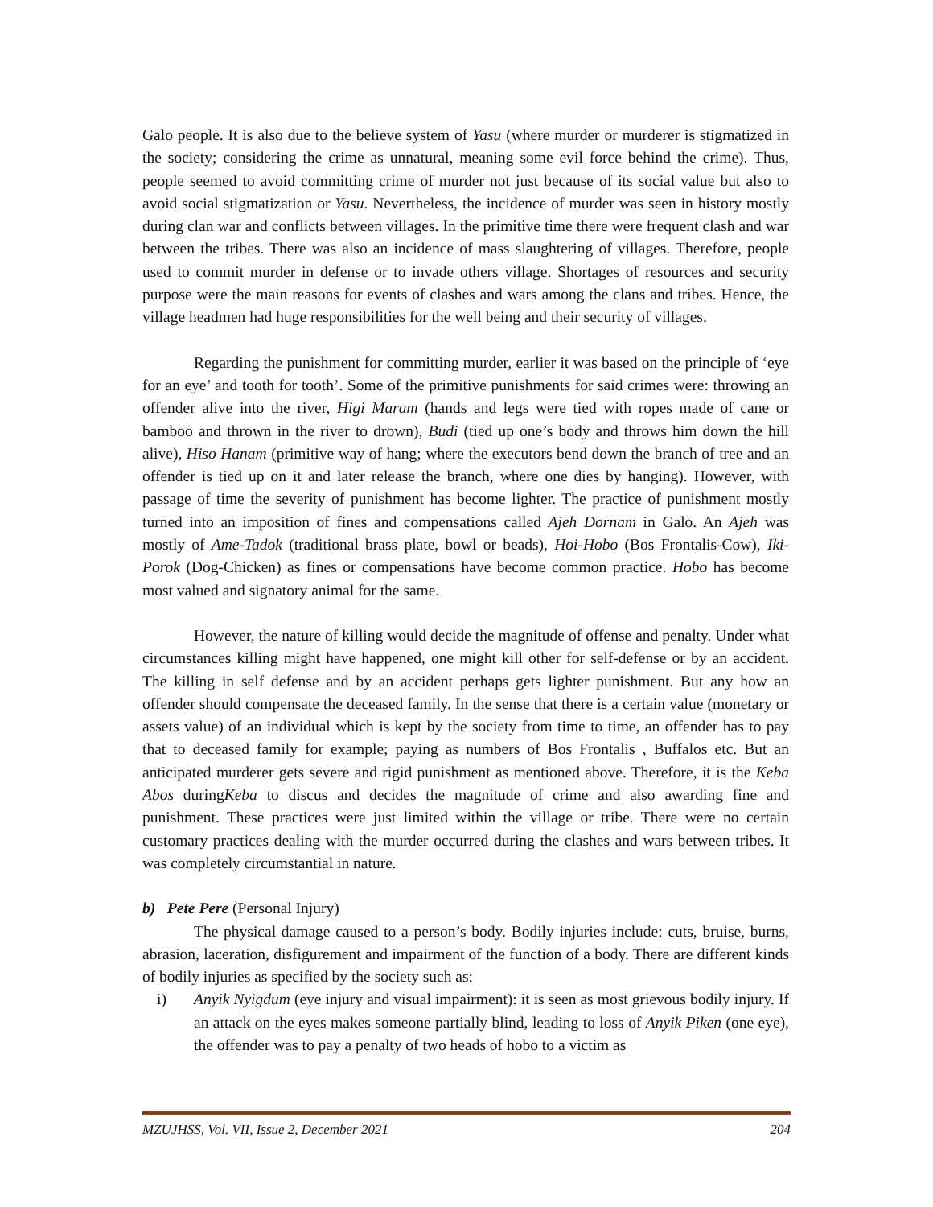Galo people. It is also due to the believe system of Yasu (where murder or murderer is stigmatized in the society; considering the crime as unnatural, meaning some evil force behind the crime). Thus, people seemed to avoid committing crime of murder not just because of its social value but also to avoid social stigmatization or Yasu. Nevertheless, the incidence of murder was seen in history mostly during clan war and conflicts between villages. In the primitive time there were frequent clash and war between the tribes. There was also an incidence of mass slaughtering of villages. Therefore, people used to commit murder in defense or to invade others village. Shortages of resources and security purpose were the main reasons for events of clashes and wars among the clans and tribes. Hence, the village headmen had huge responsibilities for the well being and their security of villages.
Regarding the punishment for committing murder, earlier it was based on the principle of ‘eye for an eye’ and tooth for tooth’. Some of the primitive punishments for said crimes were: throwing an offender alive into the river, Higi Maram (hands and legs were tied with ropes made of cane or bamboo and thrown in the river to drown), Budi (tied up one’s body and throws him down the hill alive), Hiso Hanam (primitive way of hang; where the executors bend down the branch of tree and an offender is tied up on it and later release the branch, where one dies by hanging). However, with passage of time the severity of punishment has become lighter. The practice of punishment mostly turned into an imposition of fines and compensations called Ajeh Dornam in Galo. An Ajeh was mostly of Ame-Tadok (traditional brass plate, bowl or beads), Hoi-Hobo (Bos Frontalis-Cow), Iki-Porok (Dog-Chicken) as fines or compensations have become common practice. Hobo has become most valued and signatory animal for the same.
However, the nature of killing would decide the magnitude of offense and penalty. Under what circumstances killing might have happened, one might kill other for self-defense or by an accident. The killing in self defense and by an accident perhaps gets lighter punishment. But any how an offender should compensate the deceased family. In the sense that there is a certain value (monetary or assets value) of an individual which is kept by the society from time to time, an offender has to pay that to deceased family for example; paying as numbers of Bos Frontalis , Buffalos etc. But an anticipated murderer gets severe and rigid punishment as mentioned above. Therefore, it is the Keba Abos duringKeba to discus and decides the magnitude of crime and also awarding fine and punishment. These practices were just limited within the village or tribe. There were no certain customary practices dealing with the murder occurred during the clashes and wars between tribes. It was completely circumstantial in nature.
b) Pete Pere (Personal Injury)
The physical damage caused to a person’s body. Bodily injuries include: cuts, bruise, burns, abrasion, laceration, disfigurement and impairment of the function of a body. There are different kinds of bodily injuries as specified by the society such as:
i) Anyik Nyigdum (eye injury and visual impairment): it is seen as most grievous bodily injury. If an attack on the eyes makes someone partially blind, leading to loss of Anyik Piken (one eye), the offender was to pay a penalty of two heads of hobo to a victim as
MZUJHSS, Vol. VII, Issue 2, December 2021 204